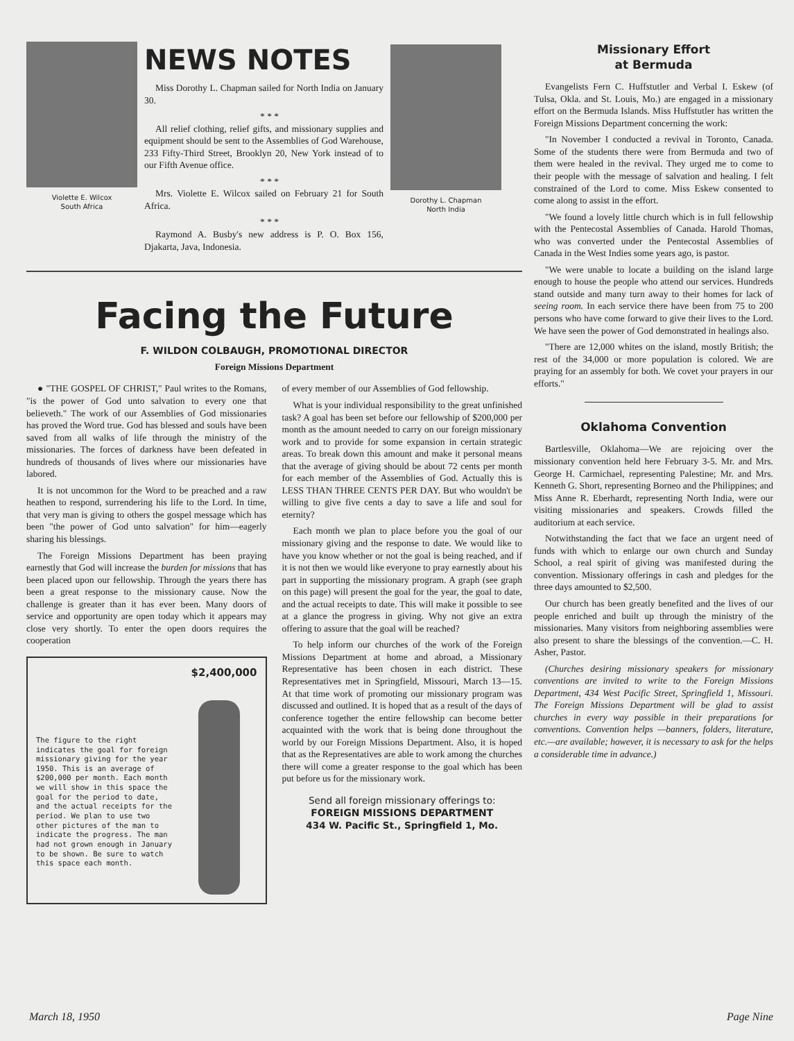Violette E. Wilcox
South Africa
NEWS NOTES
Miss Dorothy L. Chapman sailed for North India on January 30.
* * *
All relief clothing, relief gifts, and missionary supplies and equipment should be sent to the Assemblies of God Warehouse, 233 Fifty-Third Street, Brooklyn 20, New York instead of to our Fifth Avenue office.
* * *
Mrs. Violette E. Wilcox sailed on February 21 for South Africa.
* * *
Raymond A. Busby's new address is P. O. Box 156, Djakarta, Java, Indonesia.
Dorothy L. Chapman
North India
Facing the Future
F. WILDON COLBAUGH, PROMOTIONAL DIRECTOR
Foreign Missions Department
● "THE GOSPEL OF CHRIST," Paul writes to the Romans, "is the power of God unto salvation to every one that believeth." The work of our Assemblies of God missionaries has proved the Word true. God has blessed and souls have been saved from all walks of life through the ministry of the missionaries. The forces of darkness have been defeated in hundreds of thousands of lives where our missionaries have labored.
It is not uncommon for the Word to be preached and a raw heathen to respond, surrendering his life to the Lord. In time, that very man is giving to others the gospel message which has been "the power of God unto salvation" for him—eagerly sharing his blessings.
The Foreign Missions Department has been praying earnestly that God will increase the burden for missions that has been placed upon our fellowship. Through the years there has been a great response to the missionary cause. Now the challenge is greater than it has ever been. Many doors of service and opportunity are open today which it appears may close very shortly. To enter the open doors requires the cooperation
The figure to the right indicates the goal for foreign missionary giving for the year 1950. This is an average of $200,000 per month. Each month we will show in this space the goal for the period to date, and the actual receipts for the period. We plan to use two other pictures of the man to indicate the progress. The man had not grown enough in January to be shown. Be sure to watch this space each month.
$2,400,000
of every member of our Assemblies of God fellowship.
What is your individual responsibility to the great unfinished task? A goal has been set before our fellowship of $200,000 per month as the amount needed to carry on our foreign missionary work and to provide for some expansion in certain strategic areas. To break down this amount and make it personal means that the average of giving should be about 72 cents per month for each member of the Assemblies of God. Actually this is LESS THAN THREE CENTS PER DAY. But who wouldn't be willing to give five cents a day to save a life and soul for eternity?
Each month we plan to place before you the goal of our missionary giving and the response to date. We would like to have you know whether or not the goal is being reached, and if it is not then we would like everyone to pray earnestly about his part in supporting the missionary program. A graph (see graph on this page) will present the goal for the year, the goal to date, and the actual receipts to date. This will make it possible to see at a glance the progress in giving. Why not give an extra offering to assure that the goal will be reached?
To help inform our churches of the work of the Foreign Missions Department at home and abroad, a Missionary Representative has been chosen in each district. These Representatives met in Springfield, Missouri, March 13—15. At that time work of promoting our missionary program was discussed and outlined. It is hoped that as a result of the days of conference together the entire fellowship can become better acquainted with the work that is being done throughout the world by our Foreign Missions Department. Also, it is hoped that as the Representatives are able to work among the churches there will come a greater response to the goal which has been put before us for the missionary work.
Send all foreign missionary offerings to:
FOREIGN MISSIONS DEPARTMENT
434 W. Pacific St., Springfield 1, Mo.
Missionary Effort
at Bermuda
Evangelists Fern C. Huffstutler and Verbal I. Eskew (of Tulsa, Okla. and St. Louis, Mo.) are engaged in a missionary effort on the Bermuda Islands. Miss Huffstutler has written the Foreign Missions Department concerning the work:
"In November I conducted a revival in Toronto, Canada. Some of the students there were from Bermuda and two of them were healed in the revival. They urged me to come to their people with the message of salvation and healing. I felt constrained of the Lord to come. Miss Eskew consented to come along to assist in the effort.
"We found a lovely little church which is in full fellowship with the Pentecostal Assemblies of Canada. Harold Thomas, who was converted under the Pentecostal Assemblies of Canada in the West Indies some years ago, is pastor.
"We were unable to locate a building on the island large enough to house the people who attend our services. Hundreds stand outside and many turn away to their homes for lack of seeing room. In each service there have been from 75 to 200 persons who have come forward to give their lives to the Lord. We have seen the power of God demonstrated in healings also.
"There are 12,000 whites on the island, mostly British; the rest of the 34,000 or more population is colored. We are praying for an assembly for both. We covet your prayers in our efforts."
Oklahoma Convention
Bartlesville, Oklahoma—We are rejoicing over the missionary convention held here February 3-5. Mr. and Mrs. George H. Carmichael, representing Palestine; Mr. and Mrs. Kenneth G. Short, representing Borneo and the Philippines; and Miss Anne R. Eberhardt, representing North India, were our visiting missionaries and speakers. Crowds filled the auditorium at each service.
Notwithstanding the fact that we face an urgent need of funds with which to enlarge our own church and Sunday School, a real spirit of giving was manifested during the convention. Missionary offerings in cash and pledges for the three days amounted to $2,500.
Our church has been greatly benefited and the lives of our people enriched and built up through the ministry of the missionaries. Many visitors from neighboring assemblies were also present to share the blessings of the convention.—C. H. Asher, Pastor.
(Churches desiring missionary speakers for missionary conventions are invited to write to the Foreign Missions Department, 434 West Pacific Street, Springfield 1, Missouri. The Foreign Missions Department will be glad to assist churches in every way possible in their preparations for conventions. Convention helps —banners, folders, literature, etc.—are available; however, it is necessary to ask for the helps a considerable time in advance.)
March 18, 1950 Page Nine